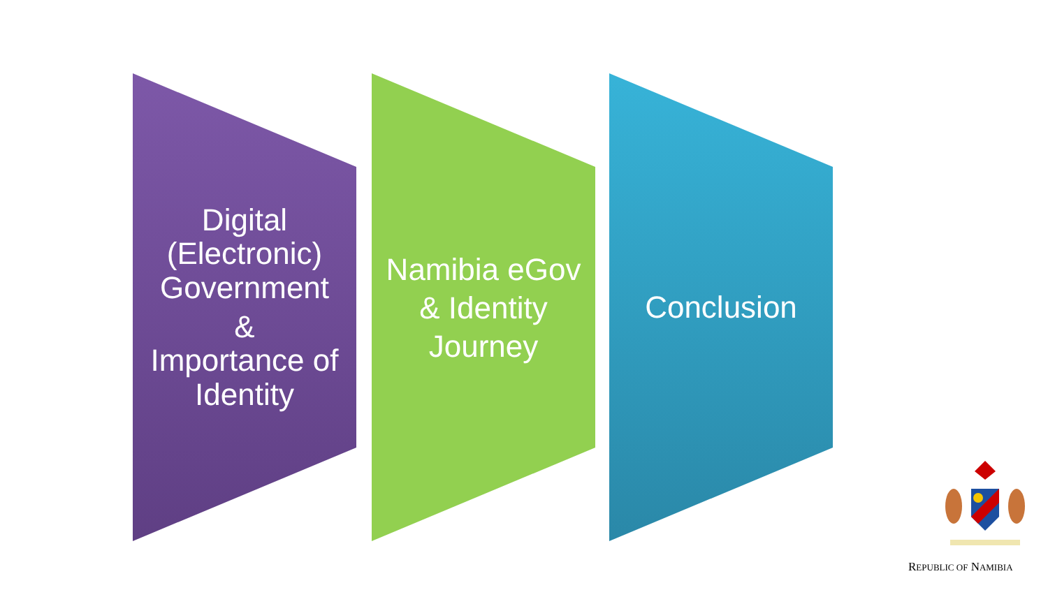Digital (Electronic) Government
&
Importance of Identity
Namibia eGov & Identity Journey
Conclusion
REPUBLIC OF NAMIBIA